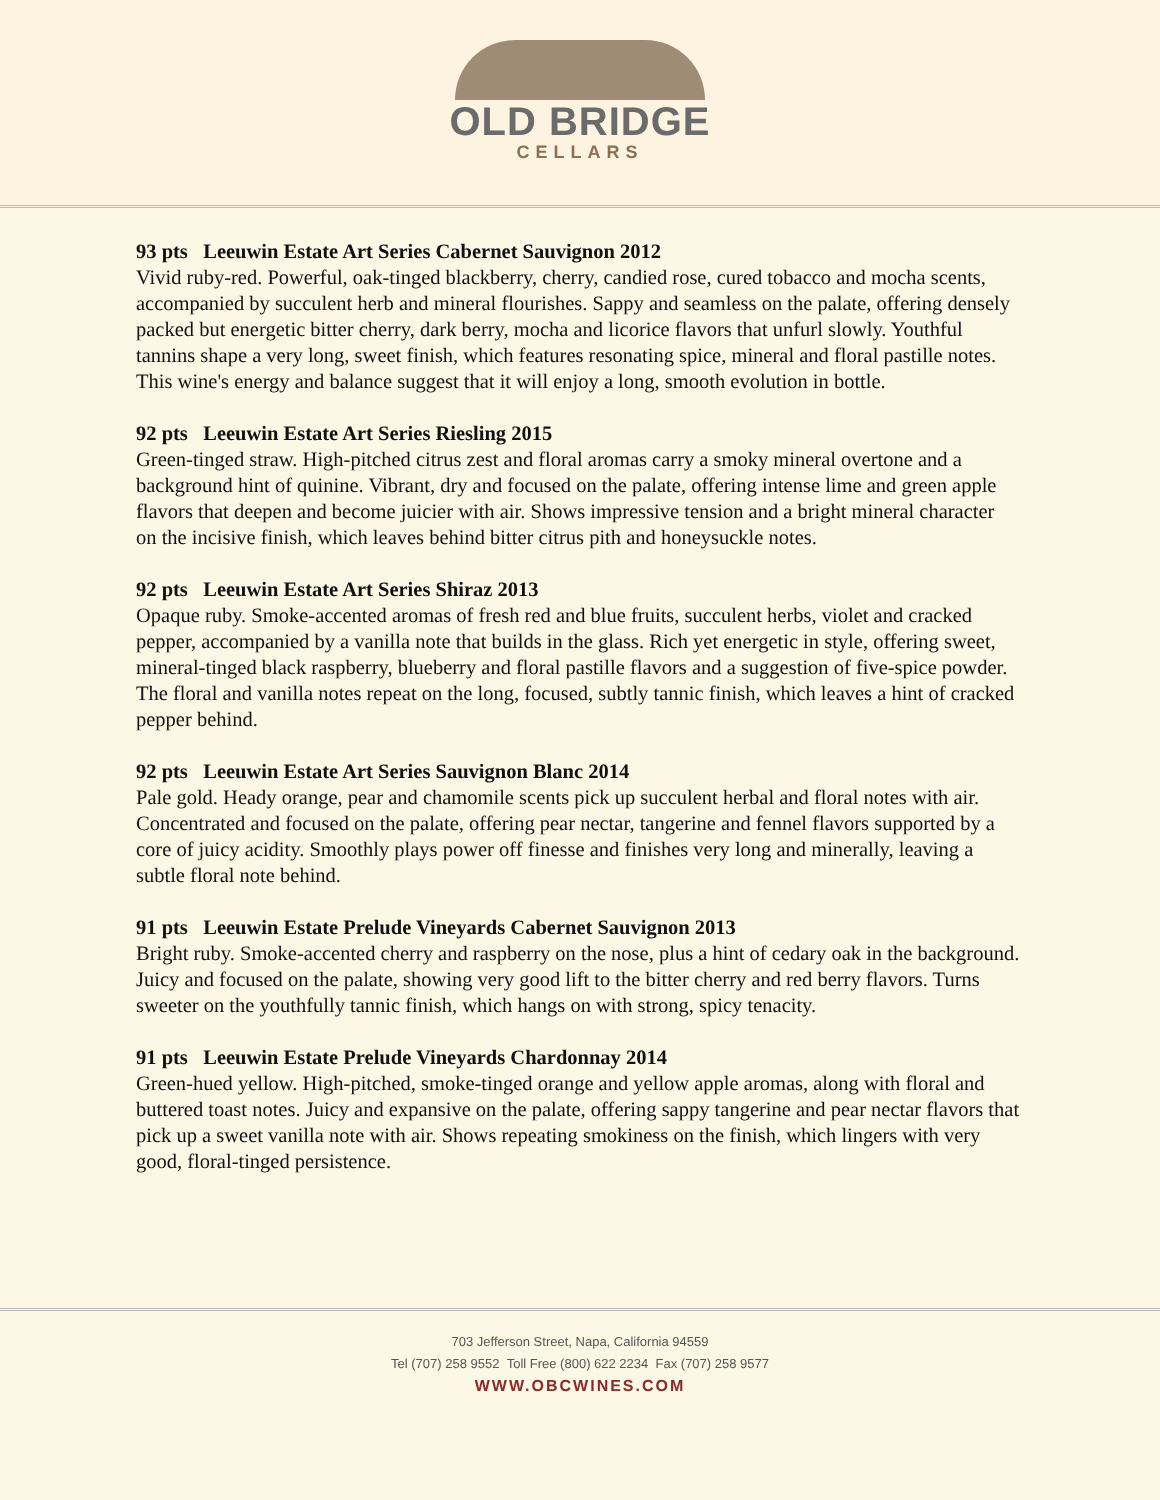OLD BRIDGE
CELLARS
93 pts Leeuwin Estate Art Series Cabernet Sauvignon 2012
Vivid ruby-red. Powerful, oak-tinged blackberry, cherry, candied rose, cured tobacco and mocha scents, accompanied by succulent herb and mineral flourishes. Sappy and seamless on the palate, offering densely packed but energetic bitter cherry, dark berry, mocha and licorice flavors that unfurl slowly. Youthful tannins shape a very long, sweet finish, which features resonating spice, mineral and floral pastille notes. This wine's energy and balance suggest that it will enjoy a long, smooth evolution in bottle.
92 pts Leeuwin Estate Art Series Riesling 2015
Green-tinged straw. High-pitched citrus zest and floral aromas carry a smoky mineral overtone and a background hint of quinine. Vibrant, dry and focused on the palate, offering intense lime and green apple flavors that deepen and become juicier with air. Shows impressive tension and a bright mineral character on the incisive finish, which leaves behind bitter citrus pith and honeysuckle notes.
92 pts Leeuwin Estate Art Series Shiraz 2013
Opaque ruby. Smoke-accented aromas of fresh red and blue fruits, succulent herbs, violet and cracked pepper, accompanied by a vanilla note that builds in the glass. Rich yet energetic in style, offering sweet, mineral-tinged black raspberry, blueberry and floral pastille flavors and a suggestion of five-spice powder. The floral and vanilla notes repeat on the long, focused, subtly tannic finish, which leaves a hint of cracked pepper behind.
92 pts Leeuwin Estate Art Series Sauvignon Blanc 2014
Pale gold. Heady orange, pear and chamomile scents pick up succulent herbal and floral notes with air. Concentrated and focused on the palate, offering pear nectar, tangerine and fennel flavors supported by a core of juicy acidity. Smoothly plays power off finesse and finishes very long and minerally, leaving a subtle floral note behind.
91 pts Leeuwin Estate Prelude Vineyards Cabernet Sauvignon 2013
Bright ruby. Smoke-accented cherry and raspberry on the nose, plus a hint of cedary oak in the background. Juicy and focused on the palate, showing very good lift to the bitter cherry and red berry flavors. Turns sweeter on the youthfully tannic finish, which hangs on with strong, spicy tenacity.
91 pts Leeuwin Estate Prelude Vineyards Chardonnay 2014
Green-hued yellow. High-pitched, smoke-tinged orange and yellow apple aromas, along with floral and buttered toast notes. Juicy and expansive on the palate, offering sappy tangerine and pear nectar flavors that pick up a sweet vanilla note with air. Shows repeating smokiness on the finish, which lingers with very good, floral-tinged persistence.
703 Jefferson Street, Napa, California 94559
Tel (707) 258 9552 Toll Free (800) 622 2234 Fax (707) 258 9577
WWW.OBCWINES.COM